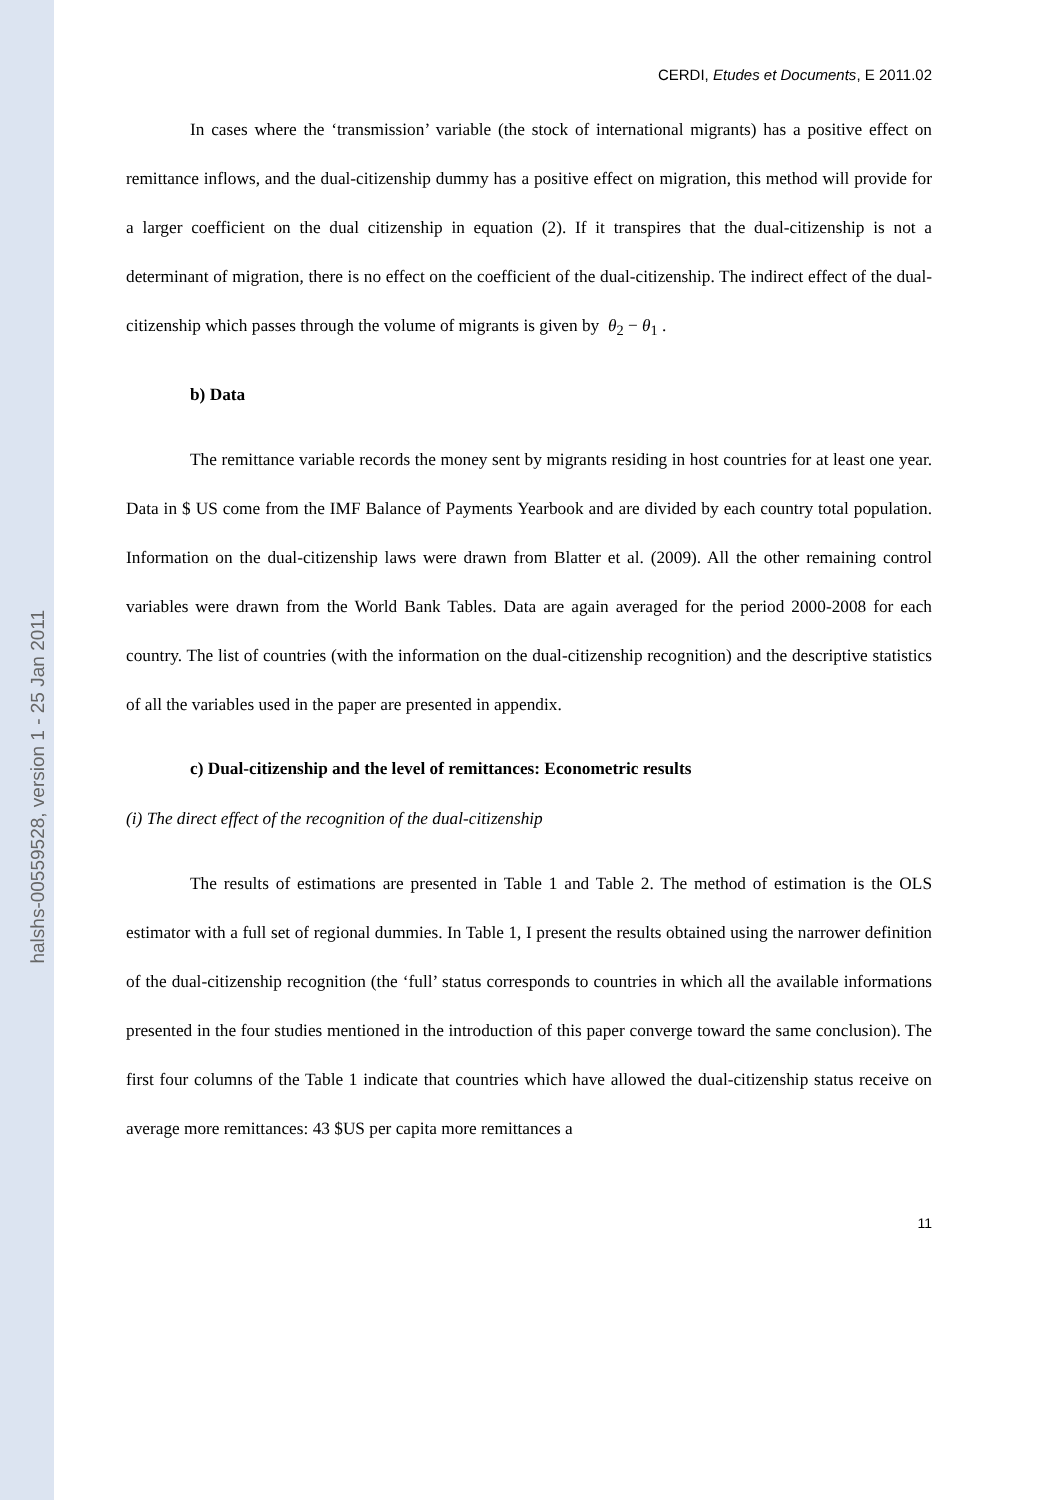halshs-00559528, version 1 - 25 Jan 2011
CERDI, Etudes et Documents, E 2011.02
In cases where the ‘transmission’ variable (the stock of international migrants) has a positive effect on remittance inflows, and the dual-citizenship dummy has a positive effect on migration, this method will provide for a larger coefficient on the dual citizenship in equation (2). If it transpires that the dual-citizenship is not a determinant of migration, there is no effect on the coefficient of the dual-citizenship. The indirect effect of the dual-citizenship which passes through the volume of migrants is given by θ<sub>2</sub> − θ<sub>1</sub> .
b) Data
The remittance variable records the money sent by migrants residing in host countries for at least one year. Data in $ US come from the IMF Balance of Payments Yearbook and are divided by each country total population. Information on the dual-citizenship laws were drawn from Blatter et al. (2009). All the other remaining control variables were drawn from the World Bank Tables. Data are again averaged for the period 2000-2008 for each country. The list of countries (with the information on the dual-citizenship recognition) and the descriptive statistics of all the variables used in the paper are presented in appendix.
c) Dual-citizenship and the level of remittances: Econometric results
(i) The direct effect of the recognition of the dual-citizenship
The results of estimations are presented in Table 1 and Table 2. The method of estimation is the OLS estimator with a full set of regional dummies. In Table 1, I present the results obtained using the narrower definition of the dual-citizenship recognition (the ‘full’ status corresponds to countries in which all the available informations presented in the four studies mentioned in the introduction of this paper converge toward the same conclusion). The first four columns of the Table 1 indicate that countries which have allowed the dual-citizenship status receive on average more remittances: 43 $US per capita more remittances a
11